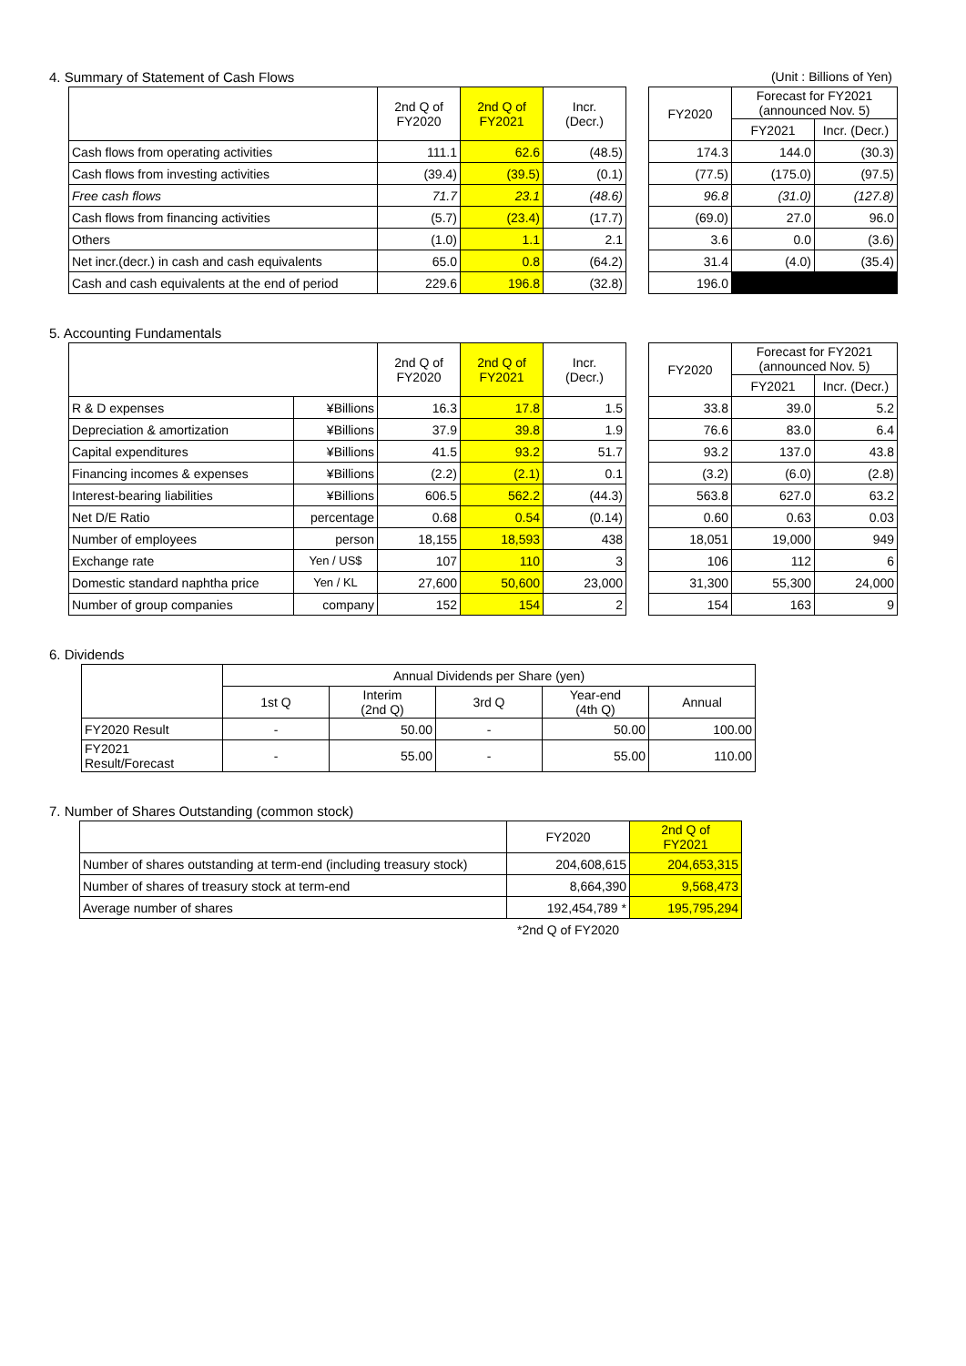4. Summary of Statement of Cash Flows
(Unit : Billions of Yen)
| | 2nd Q of FY2020 | 2nd Q of FY2021 | Incr. (Decr.) | | FY2020 | Forecast for FY2021 (announced Nov. 5) | |
| | | | | | | FY2021 | Incr. (Decr.) |
| Cash flows from operating activities | 111.1 | 62.6 | (48.5) | | 174.3 | 144.0 | (30.3) |
| Cash flows from investing activities | (39.4) | (39.5) | (0.1) | | (77.5) | (175.0) | (97.5) |
| Free cash flows | 71.7 | 23.1 | (48.6) | | 96.8 | (31.0) | (127.8) |
| Cash flows from financing activities | (5.7) | (23.4) | (17.7) | | (69.0) | 27.0 | 96.0 |
| Others | (1.0) | 1.1 | 2.1 | | 3.6 | 0.0 | (3.6) |
| Net incr.(decr.) in cash and cash equivalents | 65.0 | 0.8 | (64.2) | | 31.4 | (4.0) | (35.4) |
| Cash and cash equivalents at the end of period | 229.6 | 196.8 | (32.8) | | 196.0 | | |
5. Accounting Fundamentals
| | | 2nd Q of FY2020 | 2nd Q of FY2021 | Incr. (Decr.) | | FY2020 | Forecast for FY2021 (announced Nov. 5) | |
| | | | | | | | FY2021 | Incr. (Decr.) |
| R & D expenses | ¥Billions | 16.3 | 17.8 | 1.5 | | 33.8 | 39.0 | 5.2 |
| Depreciation & amortization | ¥Billions | 37.9 | 39.8 | 1.9 | | 76.6 | 83.0 | 6.4 |
| Capital expenditures | ¥Billions | 41.5 | 93.2 | 51.7 | | 93.2 | 137.0 | 43.8 |
| Financing incomes & expenses | ¥Billions | (2.2) | (2.1) | 0.1 | | (3.2) | (6.0) | (2.8) |
| Interest-bearing liabilities | ¥Billions | 606.5 | 562.2 | (44.3) | | 563.8 | 627.0 | 63.2 |
| Net D/E Ratio | percentage | 0.68 | 0.54 | (0.14) | | 0.60 | 0.63 | 0.03 |
| Number of employees | person | 18,155 | 18,593 | 438 | | 18,051 | 19,000 | 949 |
| Exchange rate | Yen / US$ | 107 | 110 | 3 | | 106 | 112 | 6 |
| Domestic standard naphtha price | Yen / KL | 27,600 | 50,600 | 23,000 | | 31,300 | 55,300 | 24,000 |
| Number of group companies | company | 152 | 154 | 2 | | 154 | 163 | 9 |
6. Dividends
| | Annual Dividends per Share (yen) | | | | |
| --- | --- | --- | --- | --- | --- |
| | 1st Q | Interim (2nd Q) | 3rd Q | Year-end (4th Q) | Annual |
| FY2020 Result | - | 50.00 | - | 50.00 | 100.00 |
| FY2021 Result/Forecast | - | 55.00 | - | 55.00 | 110.00 |
7. Number of Shares Outstanding (common stock)
| | FY2020 | 2nd Q of FY2021 |
| --- | --- | --- |
| Number of shares outstanding at term-end (including treasury stock) | 204,608,615 | 204,653,315 |
| Number of shares of treasury stock at term-end | 8,664,390 | 9,568,473 |
| Average number of shares | 192,454,789 * | 195,795,294 |
| | *2nd Q of FY2020 | |